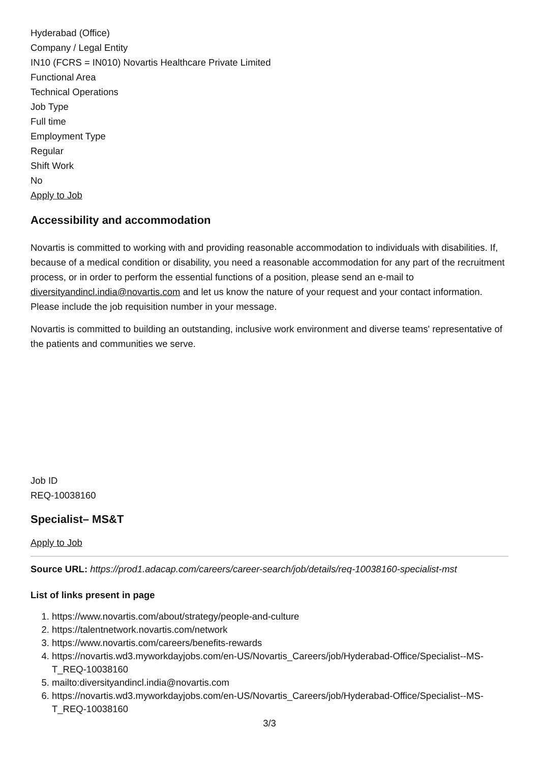Hyderabad (Office)
Company / Legal Entity
IN10 (FCRS = IN010) Novartis Healthcare Private Limited
Functional Area
Technical Operations
Job Type
Full time
Employment Type
Regular
Shift Work
No
Apply to Job
Accessibility and accommodation
Novartis is committed to working with and providing reasonable accommodation to individuals with disabilities. If, because of a medical condition or disability, you need a reasonable accommodation for any part of the recruitment process, or in order to perform the essential functions of a position, please send an e-mail to diversityandincl.india@novartis.com and let us know the nature of your request and your contact information. Please include the job requisition number in your message.
Novartis is committed to building an outstanding, inclusive work environment and diverse teams' representative of the patients and communities we serve.
Job ID
REQ-10038160
Specialist– MS&T
Apply to Job
Source URL: https://prod1.adacap.com/careers/career-search/job/details/req-10038160-specialist-mst
List of links present in page
1. https://www.novartis.com/about/strategy/people-and-culture
2. https://talentnetwork.novartis.com/network
3. https://www.novartis.com/careers/benefits-rewards
4. https://novartis.wd3.myworkdayjobs.com/en-US/Novartis_Careers/job/Hyderabad-Office/Specialist--MS-T_REQ-10038160
5. mailto:diversityandincl.india@novartis.com
6. https://novartis.wd3.myworkdayjobs.com/en-US/Novartis_Careers/job/Hyderabad-Office/Specialist--MS-T_REQ-10038160
3/3